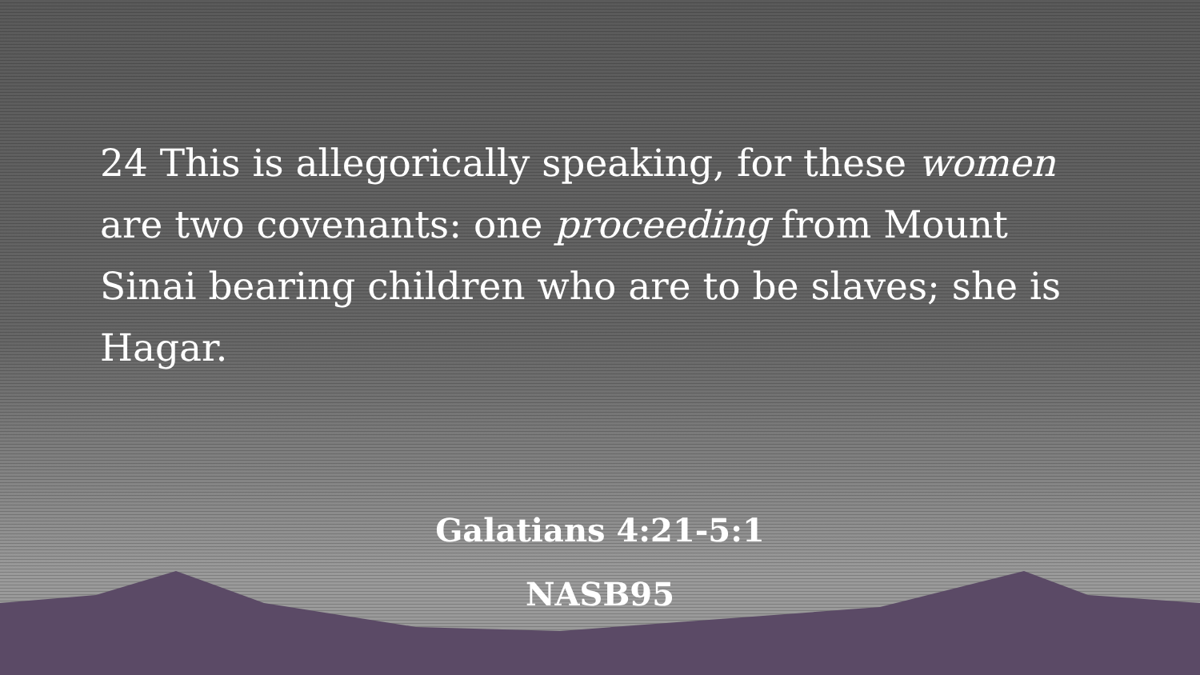24 This is allegorically speaking, for these women are two covenants: one proceeding from Mount Sinai bearing children who are to be slaves; she is Hagar.
Galatians 4:21-5:1
NASB95